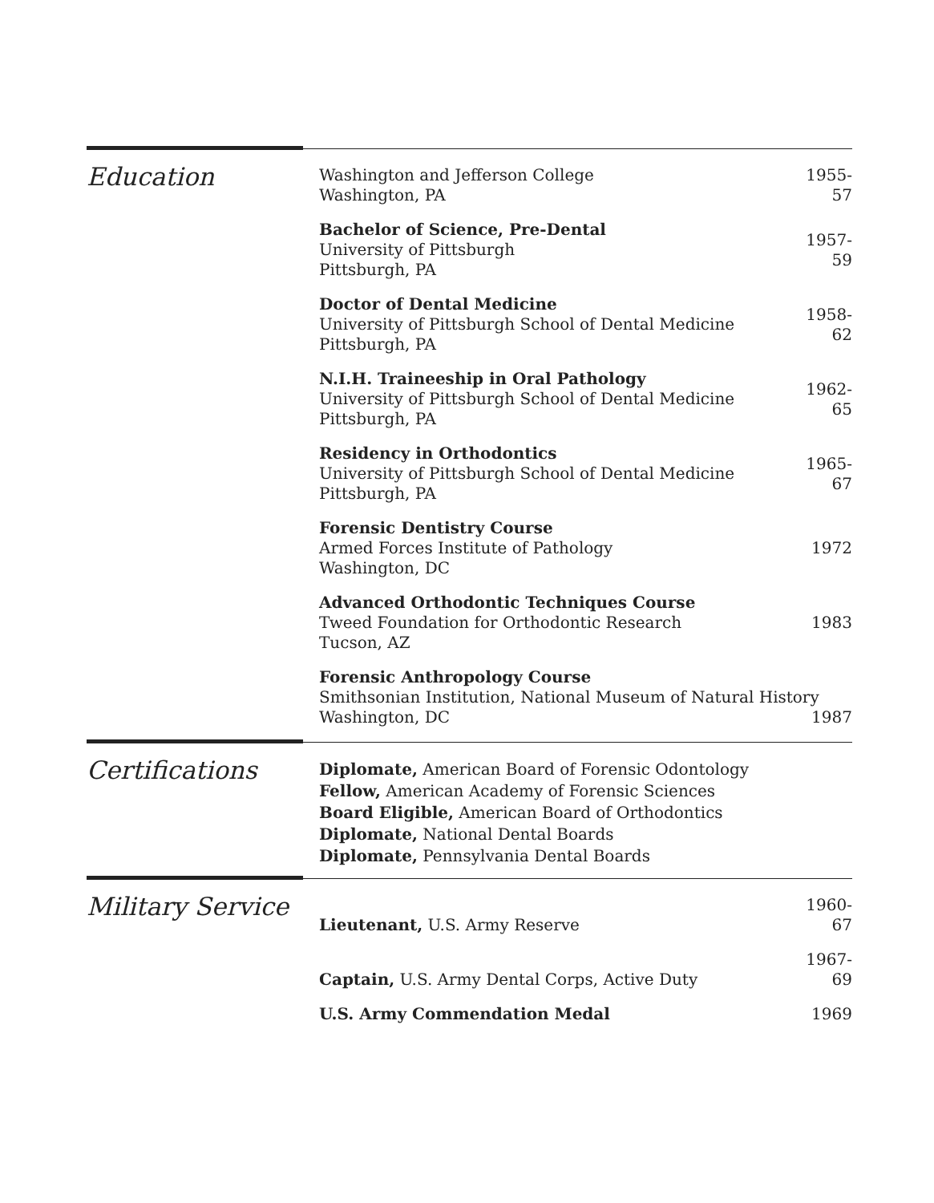Education
Washington and Jefferson College
Washington, PA
1955-57
Bachelor of Science, Pre-Dental
University of Pittsburgh
Pittsburgh, PA
1957-59
Doctor of Dental Medicine
University of Pittsburgh School of Dental Medicine
Pittsburgh, PA
1958-62
N.I.H. Traineeship in Oral Pathology
University of Pittsburgh School of Dental Medicine
Pittsburgh, PA
1962-65
Residency in Orthodontics
University of Pittsburgh School of Dental Medicine
Pittsburgh, PA
1965-67
Forensic Dentistry Course
Armed Forces Institute of Pathology
Washington, DC
1972
Advanced Orthodontic Techniques Course
Tweed Foundation for Orthodontic Research
Tucson, AZ
1983
Forensic Anthropology Course
Smithsonian Institution, National Museum of Natural History
Washington, DC 1987
Certifications
Diplomate, American Board of Forensic Odontology
Fellow, American Academy of Forensic Sciences
Board Eligible, American Board of Orthodontics
Diplomate, National Dental Boards
Diplomate, Pennsylvania Dental Boards
Military Service
Lieutenant, U.S. Army Reserve
1960-67
Captain, U.S. Army Dental Corps, Active Duty
1967-69
U.S. Army Commendation Medal
1969